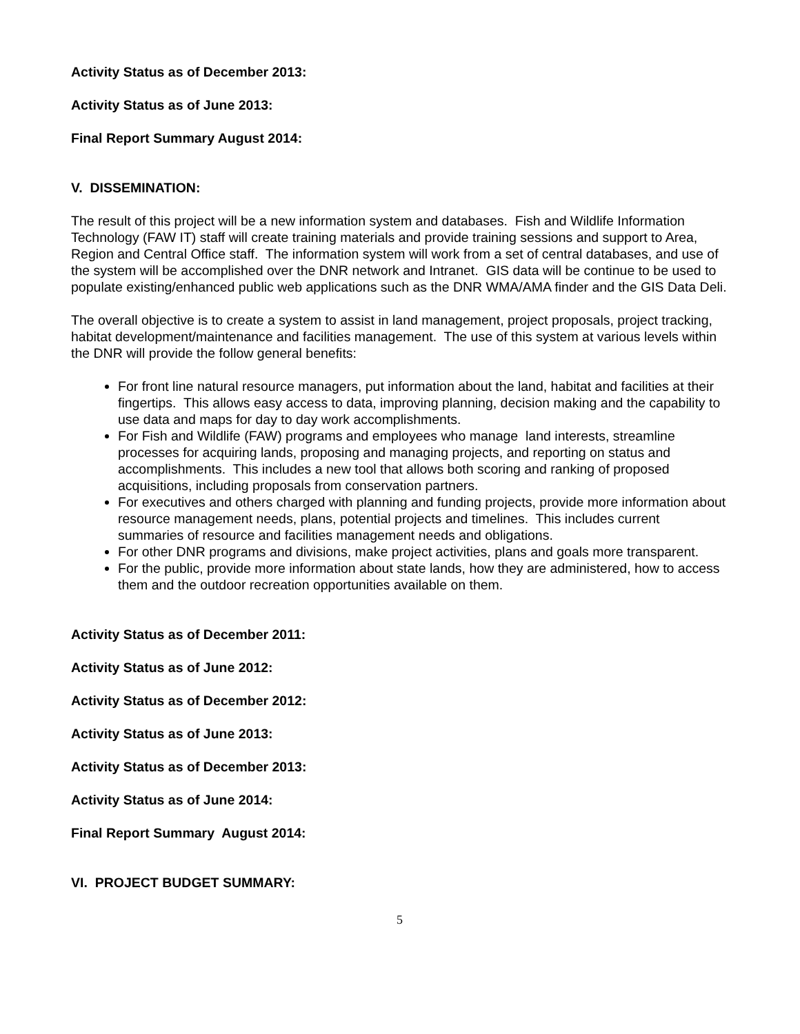Activity Status as of December 2013:
Activity Status as of June 2013:
Final Report Summary August 2014:
V. DISSEMINATION:
The result of this project will be a new information system and databases. Fish and Wildlife Information Technology (FAW IT) staff will create training materials and provide training sessions and support to Area, Region and Central Office staff. The information system will work from a set of central databases, and use of the system will be accomplished over the DNR network and Intranet. GIS data will be continue to be used to populate existing/enhanced public web applications such as the DNR WMA/AMA finder and the GIS Data Deli.
The overall objective is to create a system to assist in land management, project proposals, project tracking, habitat development/maintenance and facilities management. The use of this system at various levels within the DNR will provide the follow general benefits:
For front line natural resource managers, put information about the land, habitat and facilities at their fingertips. This allows easy access to data, improving planning, decision making and the capability to use data and maps for day to day work accomplishments.
For Fish and Wildlife (FAW) programs and employees who manage land interests, streamline processes for acquiring lands, proposing and managing projects, and reporting on status and accomplishments. This includes a new tool that allows both scoring and ranking of proposed acquisitions, including proposals from conservation partners.
For executives and others charged with planning and funding projects, provide more information about resource management needs, plans, potential projects and timelines. This includes current summaries of resource and facilities management needs and obligations.
For other DNR programs and divisions, make project activities, plans and goals more transparent.
For the public, provide more information about state lands, how they are administered, how to access them and the outdoor recreation opportunities available on them.
Activity Status as of December 2011:
Activity Status as of June 2012:
Activity Status as of December 2012:
Activity Status as of June 2013:
Activity Status as of December 2013:
Activity Status as of June 2014:
Final Report Summary August 2014:
VI. PROJECT BUDGET SUMMARY:
5